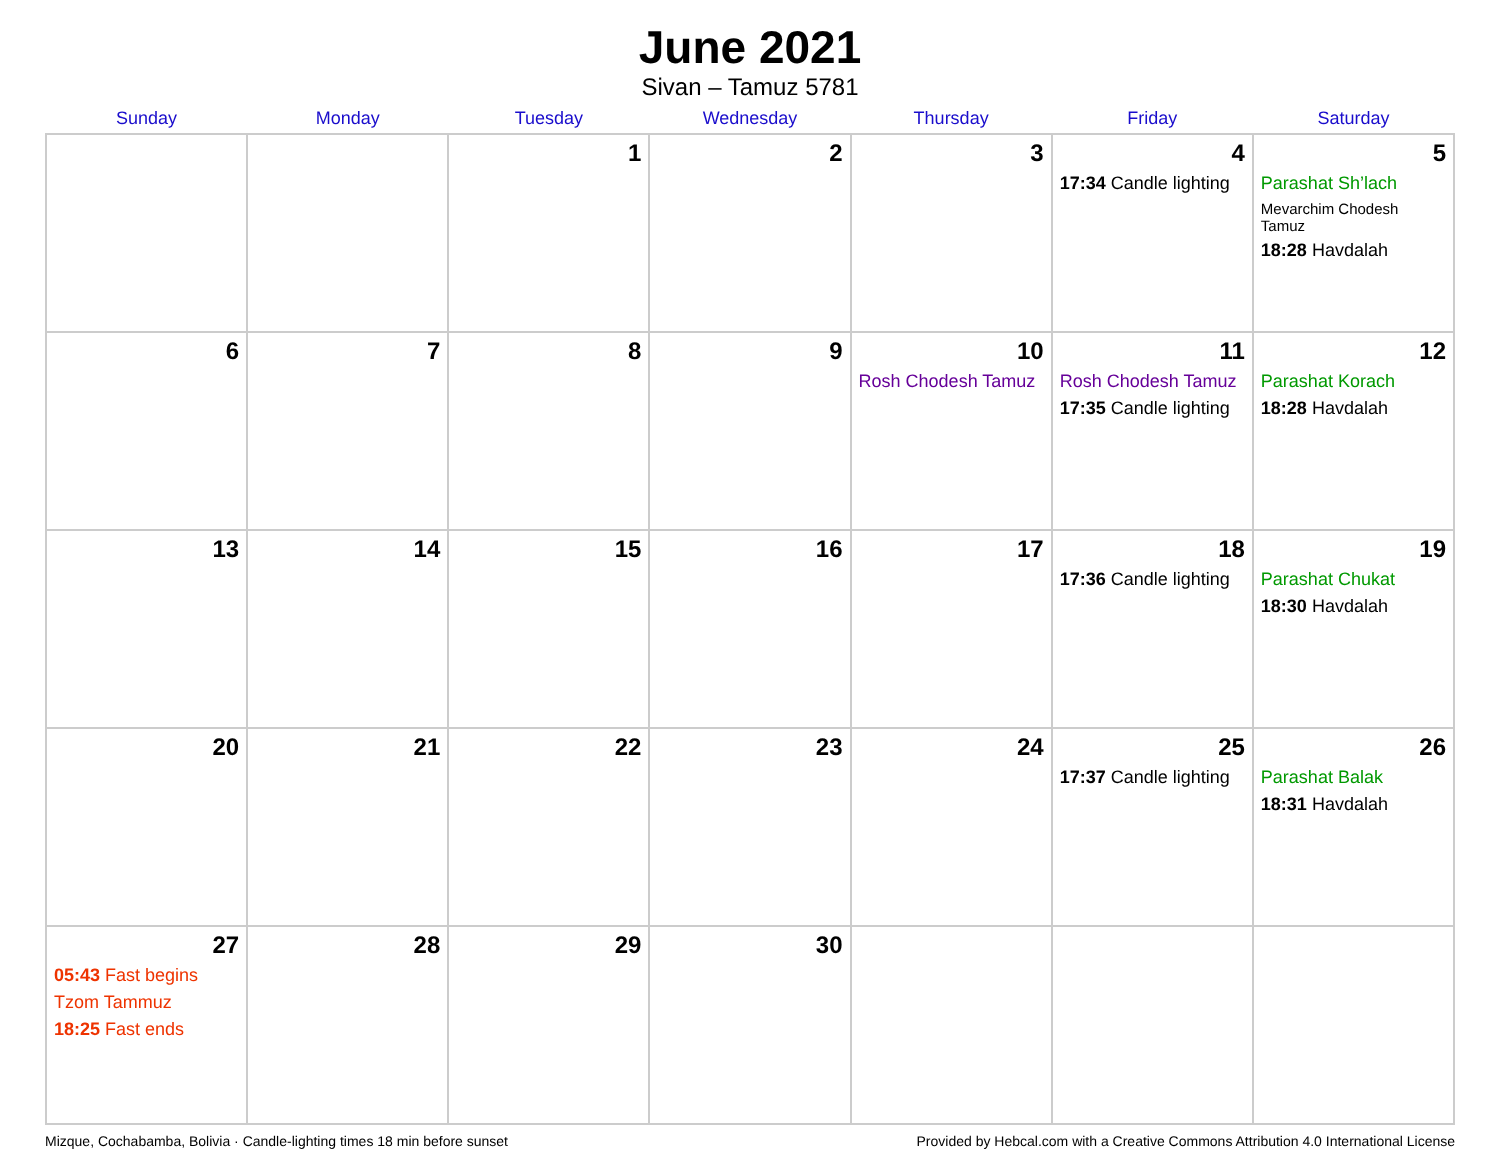June 2021
Sivan – Tamuz 5781
| Sunday | Monday | Tuesday | Wednesday | Thursday | Friday | Saturday |
| --- | --- | --- | --- | --- | --- | --- |
| | | 1 | 2 | 3 | 4 17:34 Candle lighting | 5 Parashat Sh’lach Mevarchim Chodesh Tamuz 18:28 Havdalah |
| 6 | 7 | 8 | 9 | 10 Rosh Chodesh Tamuz | 11 Rosh Chodesh Tamuz 17:35 Candle lighting | 12 Parashat Korach 18:28 Havdalah |
| 13 | 14 | 15 | 16 | 17 | 18 17:36 Candle lighting | 19 Parashat Chukat 18:30 Havdalah |
| 20 | 21 | 22 | 23 | 24 | 25 17:37 Candle lighting | 26 Parashat Balak 18:31 Havdalah |
| 27 05:43 Fast begins Tzom Tammuz 18:25 Fast ends | 28 | 29 | 30 | | | |
Mizque, Cochabamba, Bolivia · Candle-lighting times 18 min before sunset Provided by Hebcal.com with a Creative Commons Attribution 4.0 International License